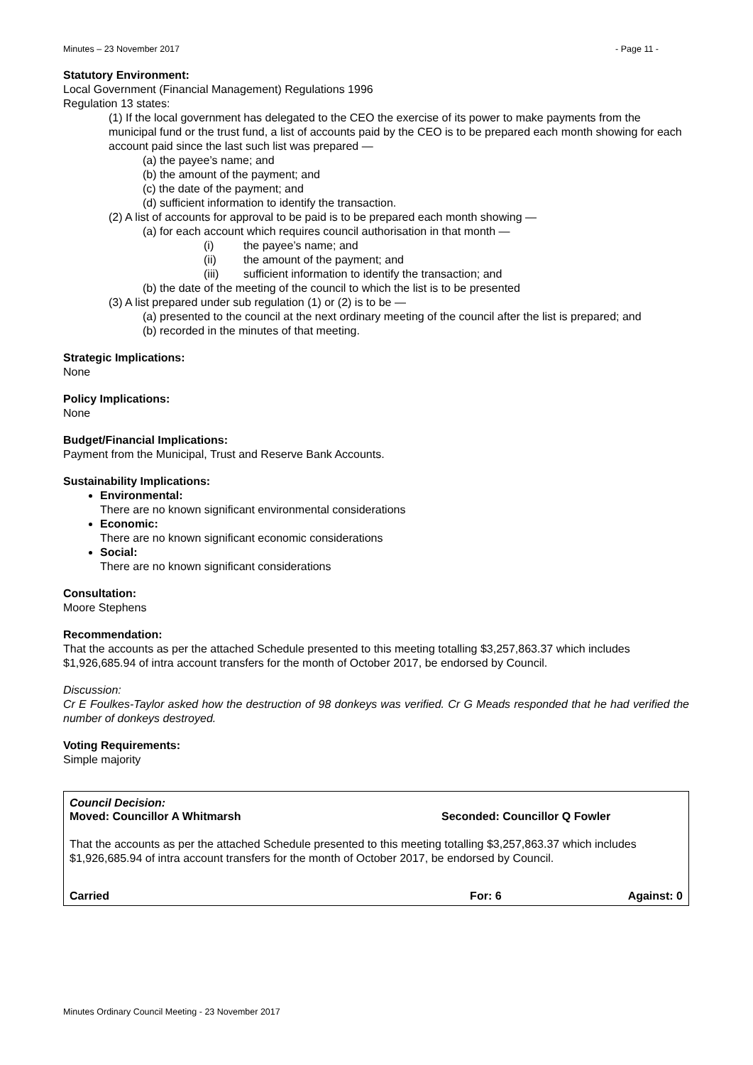Minutes – 23 November 2017 - Page 11 -
Statutory Environment:
Local Government (Financial Management) Regulations 1996
Regulation 13 states:
(1) If the local government has delegated to the CEO the exercise of its power to make payments from the municipal fund or the trust fund, a list of accounts paid by the CEO is to be prepared each month showing for each account paid since the last such list was prepared —
(a) the payee’s name; and
(b) the amount of the payment; and
(c) the date of the payment; and
(d) sufficient information to identify the transaction.
(2) A list of accounts for approval to be paid is to be prepared each month showing —
(a) for each account which requires council authorisation in that month —
(i) the payee’s name; and
(ii) the amount of the payment; and
(iii) sufficient information to identify the transaction; and
(b) the date of the meeting of the council to which the list is to be presented
(3) A list prepared under sub regulation (1) or (2) is to be —
(a) presented to the council at the next ordinary meeting of the council after the list is prepared; and
(b) recorded in the minutes of that meeting.
Strategic Implications:
None
Policy Implications:
None
Budget/Financial Implications:
Payment from the Municipal, Trust and Reserve Bank Accounts.
Sustainability Implications:
Environmental:
There are no known significant environmental considerations
Economic:
There are no known significant economic considerations
Social:
There are no known significant considerations
Consultation:
Moore Stephens
Recommendation:
That the accounts as per the attached Schedule presented to this meeting totalling $3,257,863.37 which includes $1,926,685.94 of intra account transfers for the month of October 2017, be endorsed by Council.
Discussion:
Cr E Foulkes-Taylor asked how the destruction of 98 donkeys was verified. Cr G Meads responded that he had verified the number of donkeys destroyed.
Voting Requirements:
Simple majority
Council Decision:
Moved: Councillor A Whitmarsh Seconded: Councillor Q Fowler
That the accounts as per the attached Schedule presented to this meeting totalling $3,257,863.37 which includes $1,926,685.94 of intra account transfers for the month of October 2017, be endorsed by Council.
Carried For: 6 Against: 0
Minutes Ordinary Council Meeting - 23 November 2017